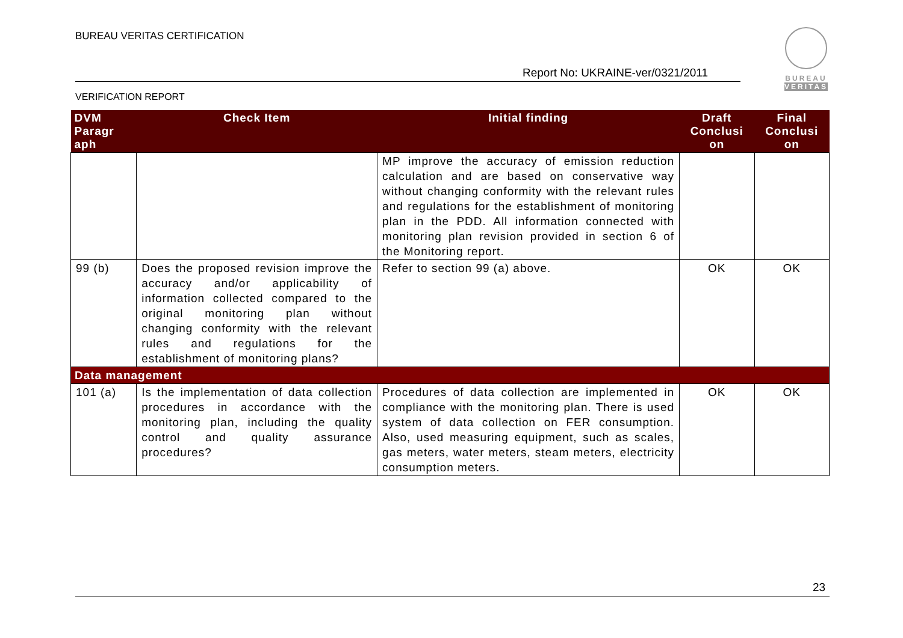BUREAU VERITAS CERTIFICATION
Report No: UKRAINE-ver/0321/2011
VERIFICATION REPORT
BUREAU
VERITAS
| DVM Paragr aph | Check Item | Initial finding | Draft Conclusi on | Final Conclusi on |
| --- | --- | --- | --- | --- |
| | | MP improve the accuracy of emission reduction calculation and are based on conservative way without changing conformity with the relevant rules and regulations for the establishment of monitoring plan in the PDD. All information connected with monitoring plan revision provided in section 6 of the Monitoring report. | | |
| 99 (b) | Does the proposed revision improve the accuracy and/or applicability of information collected compared to the original monitoring plan without changing conformity with the relevant rules and regulations for the establishment of monitoring plans? | Refer to section 99 (a) above. | OK | OK |
| Data management | | | | |
| 101 (a) | Is the implementation of data collection procedures in accordance with the monitoring plan, including the quality control and quality assurance procedures? | Procedures of data collection are implemented in compliance with the monitoring plan. There is used system of data collection on FER consumption. Also, used measuring equipment, such as scales, gas meters, water meters, steam meters, electricity consumption meters. | OK | OK |
23